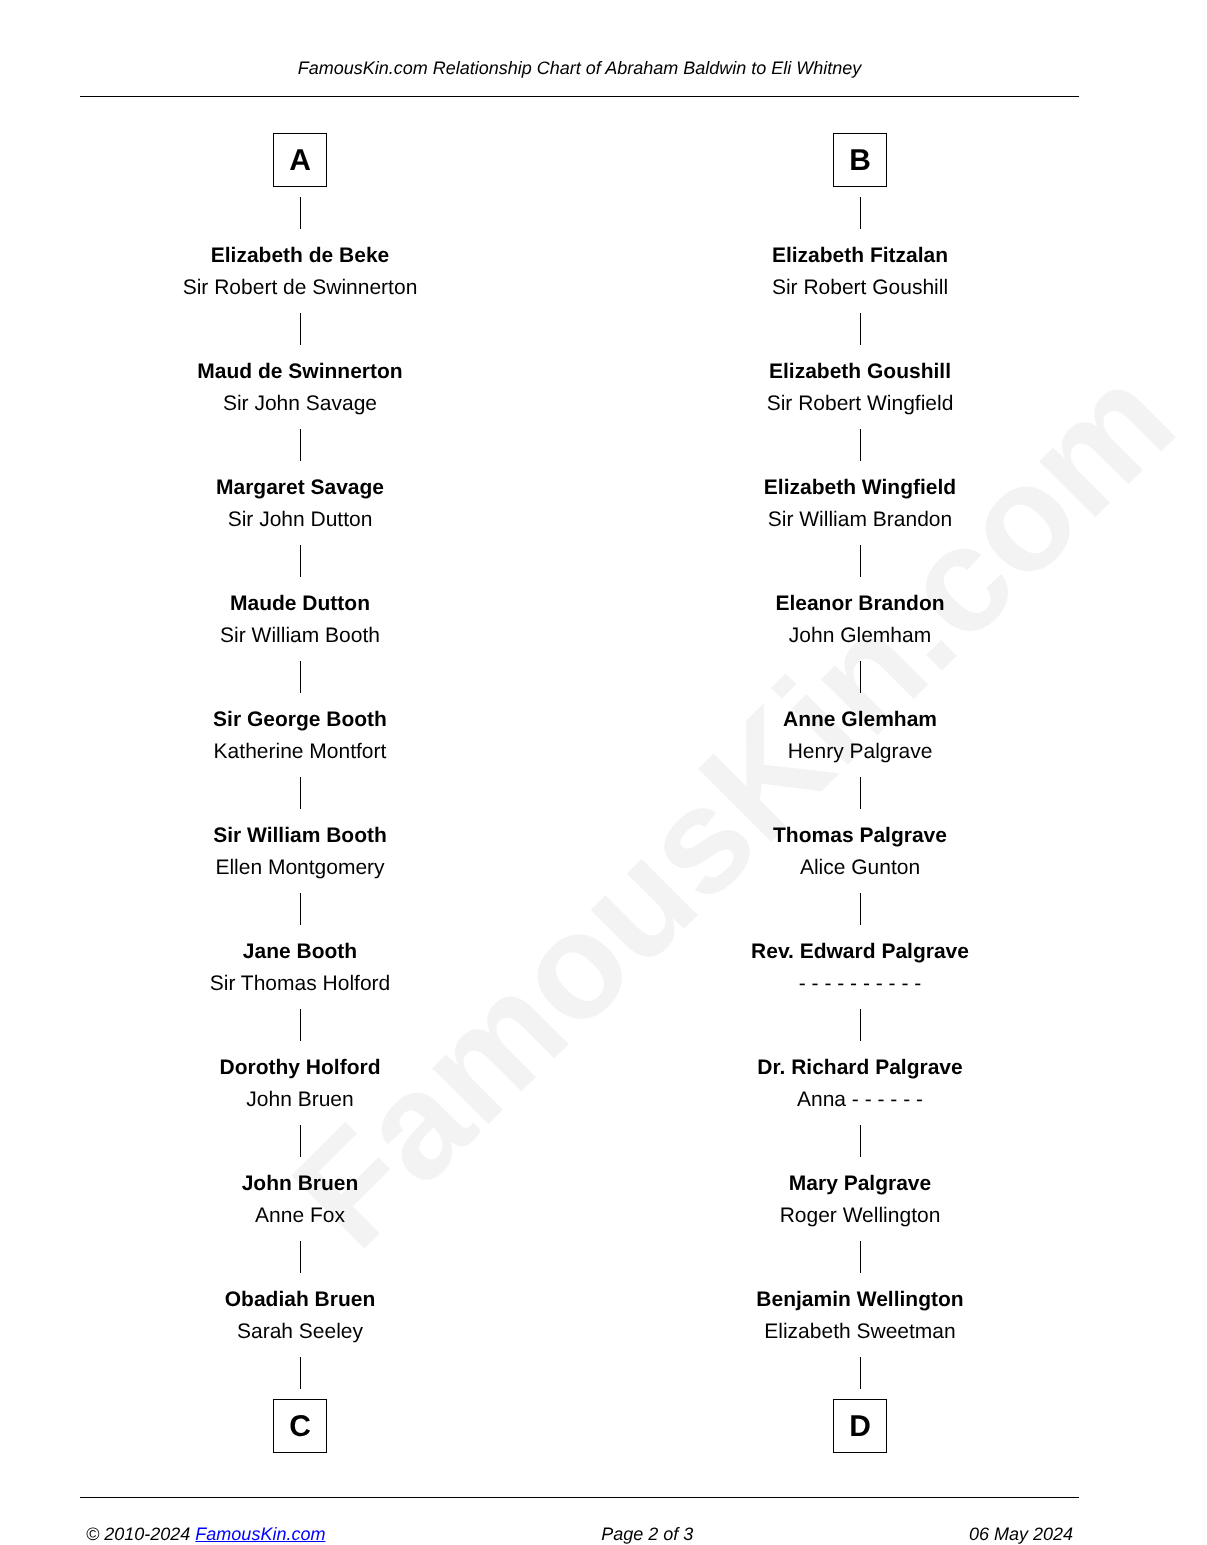FamousKin.com
FamousKin.com Relationship Chart of Abraham Baldwin to Eli Whitney
A
Elizabeth de Beke
Sir Robert de Swinnerton
Maud de Swinnerton
Sir John Savage
Margaret Savage
Sir John Dutton
Maude Dutton
Sir William Booth
Sir George Booth
Katherine Montfort
Sir William Booth
Ellen Montgomery
Jane Booth
Sir Thomas Holford
Dorothy Holford
John Bruen
John Bruen
Anne Fox
Obadiah Bruen
Sarah Seeley
C
B
Elizabeth Fitzalan
Sir Robert Goushill
Elizabeth Goushill
Sir Robert Wingfield
Elizabeth Wingfield
Sir William Brandon
Eleanor Brandon
John Glemham
Anne Glemham
Henry Palgrave
Thomas Palgrave
Alice Gunton
Rev. Edward Palgrave
- - - - - - - - - -
Dr. Richard Palgrave
Anna - - - - - -
Mary Palgrave
Roger Wellington
Benjamin Wellington
Elizabeth Sweetman
D
© 2010-2024 FamousKin.com Page 2 of 3 06 May 2024